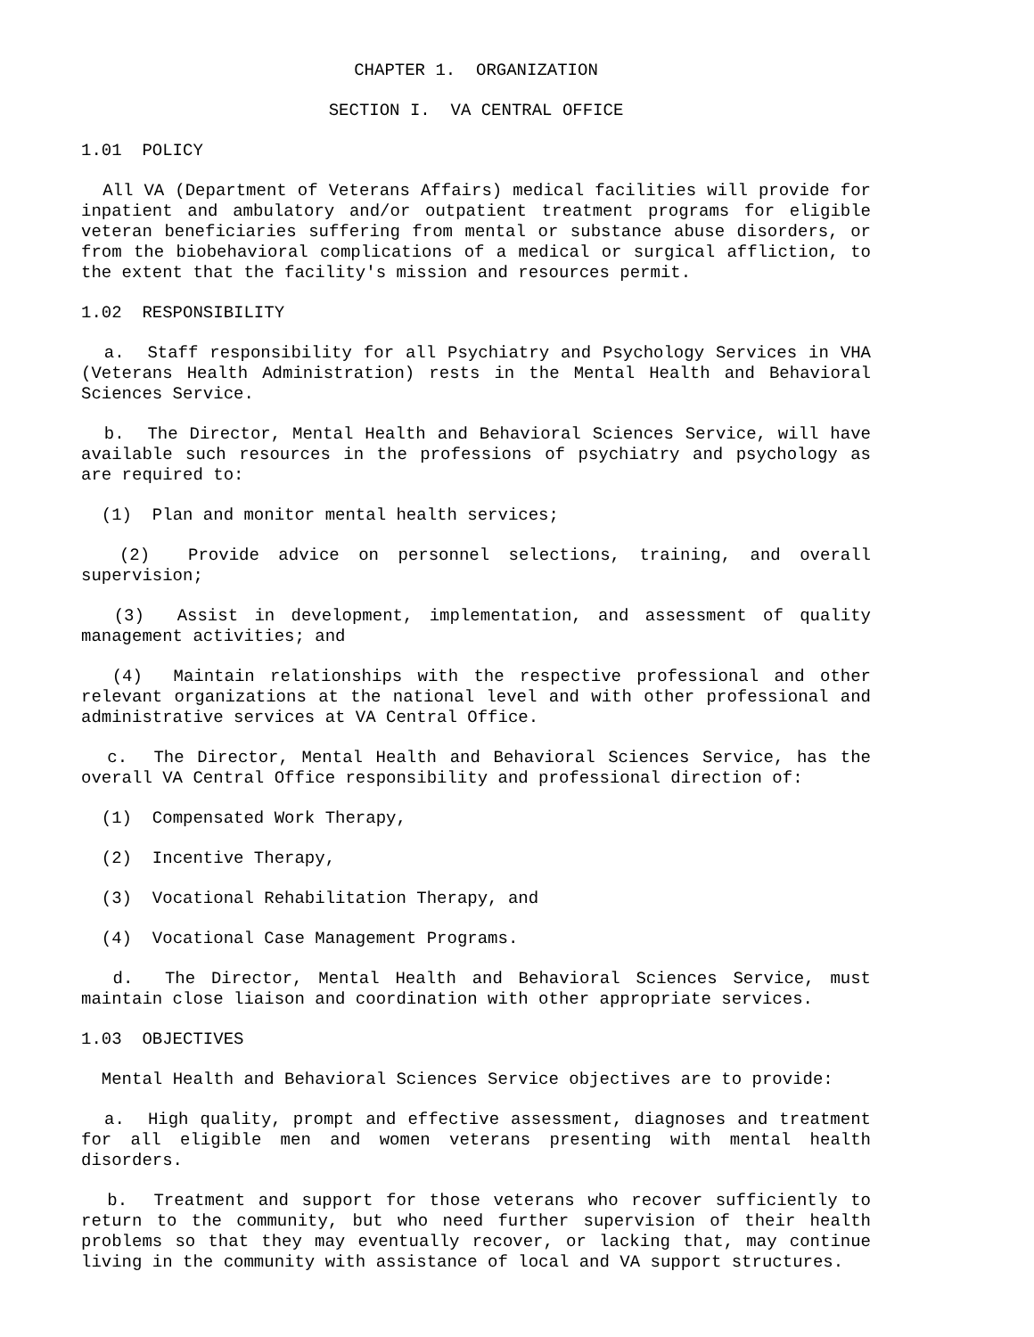CHAPTER 1. ORGANIZATION
SECTION I. VA CENTRAL OFFICE
1.01 POLICY
All VA (Department of Veterans Affairs) medical facilities will provide for inpatient and ambulatory and/or outpatient treatment programs for eligible veteran beneficiaries suffering from mental or substance abuse disorders, or from the biobehavioral complications of a medical or surgical affliction, to the extent that the facility's mission and resources permit.
1.02 RESPONSIBILITY
a. Staff responsibility for all Psychiatry and Psychology Services in VHA (Veterans Health Administration) rests in the Mental Health and Behavioral Sciences Service.
b. The Director, Mental Health and Behavioral Sciences Service, will have available such resources in the professions of psychiatry and psychology as are required to:
(1) Plan and monitor mental health services;
(2) Provide advice on personnel selections, training, and overall supervision;
(3) Assist in development, implementation, and assessment of quality management activities; and
(4) Maintain relationships with the respective professional and other relevant organizations at the national level and with other professional and administrative services at VA Central Office.
c. The Director, Mental Health and Behavioral Sciences Service, has the overall VA Central Office responsibility and professional direction of:
(1) Compensated Work Therapy,
(2) Incentive Therapy,
(3) Vocational Rehabilitation Therapy, and
(4) Vocational Case Management Programs.
d. The Director, Mental Health and Behavioral Sciences Service, must maintain close liaison and coordination with other appropriate services.
1.03 OBJECTIVES
Mental Health and Behavioral Sciences Service objectives are to provide:
a. High quality, prompt and effective assessment, diagnoses and treatment for all eligible men and women veterans presenting with mental health disorders.
b. Treatment and support for those veterans who recover sufficiently to return to the community, but who need further supervision of their health problems so that they may eventually recover, or lacking that, may continue living in the community with assistance of local and VA support structures.